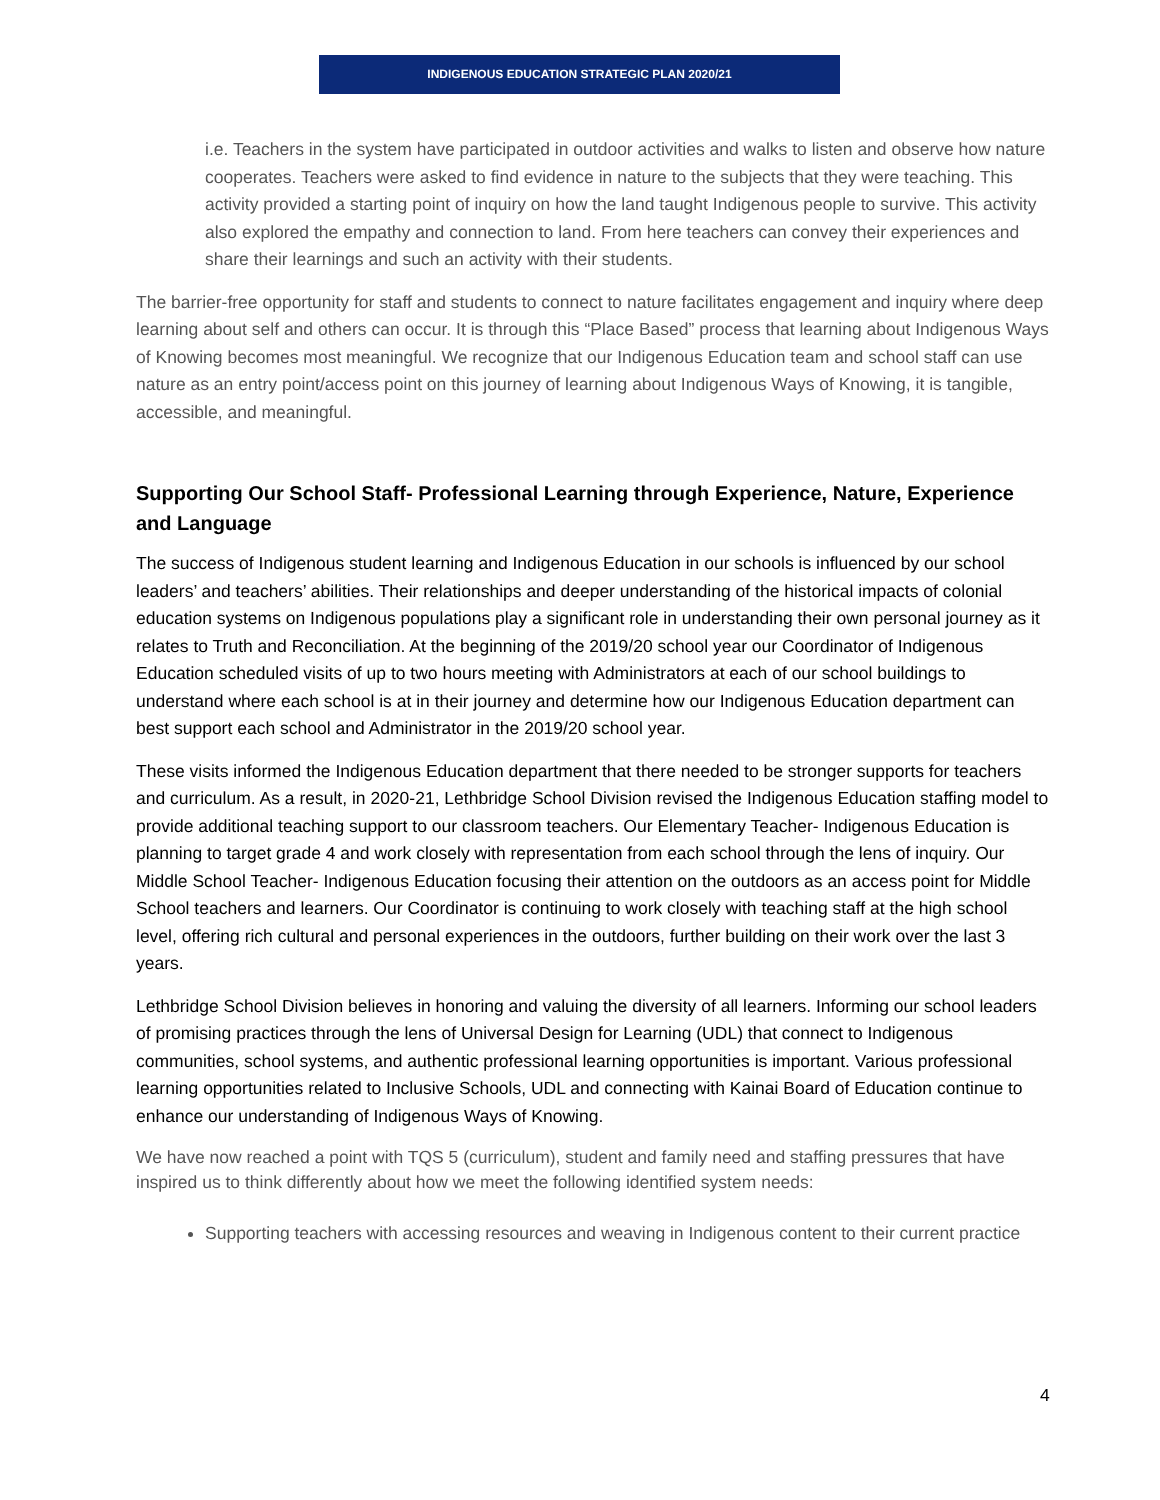INDIGENOUS EDUCATION STRATEGIC PLAN 2020/21
i.e. Teachers in the system have participated in outdoor activities and walks to listen and observe how nature cooperates. Teachers were asked to find evidence in nature to the subjects that they were teaching. This activity provided a starting point of inquiry on how the land taught Indigenous people to survive. This activity also explored the empathy and connection to land. From here teachers can convey their experiences and share their learnings and such an activity with their students.
The barrier-free opportunity for staff and students to connect to nature facilitates engagement and inquiry where deep learning about self and others can occur. It is through this “Place Based” process that learning about Indigenous Ways of Knowing becomes most meaningful. We recognize that our Indigenous Education team and school staff can use nature as an entry point/access point on this journey of learning about Indigenous Ways of Knowing, it is tangible, accessible, and meaningful.
Supporting Our School Staff- Professional Learning through Experience, Nature, Experience and Language
The success of Indigenous student learning and Indigenous Education in our schools is influenced by our school leaders’ and teachers’ abilities. Their relationships and deeper understanding of the historical impacts of colonial education systems on Indigenous populations play a significant role in understanding their own personal journey as it relates to Truth and Reconciliation. At the beginning of the 2019/20 school year our Coordinator of Indigenous Education scheduled visits of up to two hours meeting with Administrators at each of our school buildings to understand where each school is at in their journey and determine how our Indigenous Education department can best support each school and Administrator in the 2019/20 school year.
These visits informed the Indigenous Education department that there needed to be stronger supports for teachers and curriculum. As a result, in 2020-21, Lethbridge School Division revised the Indigenous Education staffing model to provide additional teaching support to our classroom teachers. Our Elementary Teacher- Indigenous Education is planning to target grade 4 and work closely with representation from each school through the lens of inquiry. Our Middle School Teacher- Indigenous Education focusing their attention on the outdoors as an access point for Middle School teachers and learners. Our Coordinator is continuing to work closely with teaching staff at the high school level, offering rich cultural and personal experiences in the outdoors, further building on their work over the last 3 years.
Lethbridge School Division believes in honoring and valuing the diversity of all learners. Informing our school leaders of promising practices through the lens of Universal Design for Learning (UDL) that connect to Indigenous communities, school systems, and authentic professional learning opportunities is important. Various professional learning opportunities related to Inclusive Schools, UDL and connecting with Kainai Board of Education continue to enhance our understanding of Indigenous Ways of Knowing.
We have now reached a point with TQS 5 (curriculum), student and family need and staffing pressures that have inspired us to think differently about how we meet the following identified system needs:
Supporting teachers with accessing resources and weaving in Indigenous content to their current practice
4